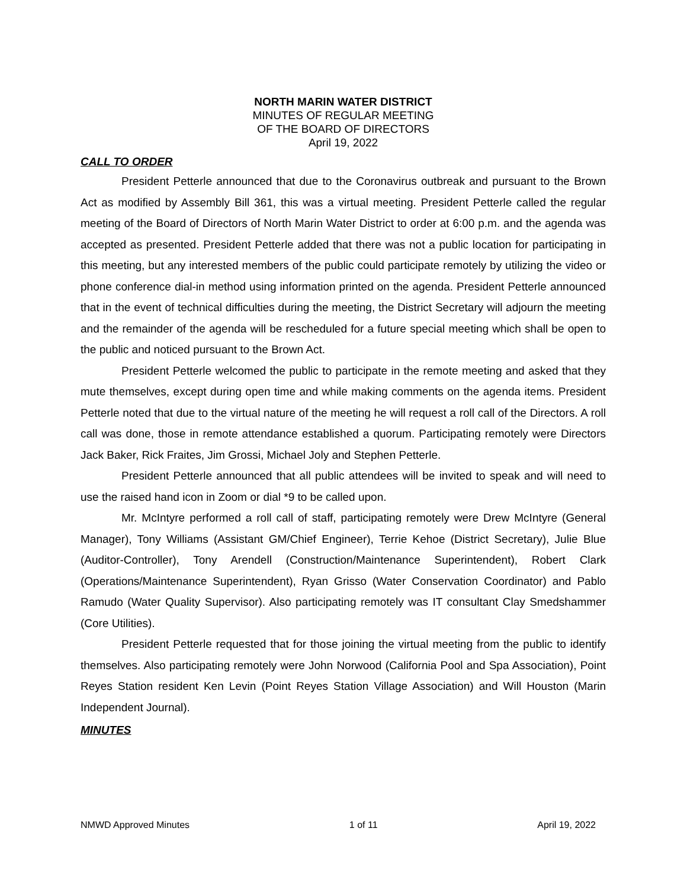NORTH MARIN WATER DISTRICT
MINUTES OF REGULAR MEETING
OF THE BOARD OF DIRECTORS
April 19, 2022
CALL TO ORDER
President Petterle announced that due to the Coronavirus outbreak and pursuant to the Brown Act as modified by Assembly Bill 361, this was a virtual meeting. President Petterle called the regular meeting of the Board of Directors of North Marin Water District to order at 6:00 p.m. and the agenda was accepted as presented. President Petterle added that there was not a public location for participating in this meeting, but any interested members of the public could participate remotely by utilizing the video or phone conference dial-in method using information printed on the agenda. President Petterle announced that in the event of technical difficulties during the meeting, the District Secretary will adjourn the meeting and the remainder of the agenda will be rescheduled for a future special meeting which shall be open to the public and noticed pursuant to the Brown Act.
President Petterle welcomed the public to participate in the remote meeting and asked that they mute themselves, except during open time and while making comments on the agenda items. President Petterle noted that due to the virtual nature of the meeting he will request a roll call of the Directors. A roll call was done, those in remote attendance established a quorum. Participating remotely were Directors Jack Baker, Rick Fraites, Jim Grossi, Michael Joly and Stephen Petterle.
President Petterle announced that all public attendees will be invited to speak and will need to use the raised hand icon in Zoom or dial *9 to be called upon.
Mr. McIntyre performed a roll call of staff, participating remotely were Drew McIntyre (General Manager), Tony Williams (Assistant GM/Chief Engineer), Terrie Kehoe (District Secretary), Julie Blue (Auditor-Controller), Tony Arendell (Construction/Maintenance Superintendent), Robert Clark (Operations/Maintenance Superintendent), Ryan Grisso (Water Conservation Coordinator) and Pablo Ramudo (Water Quality Supervisor). Also participating remotely was IT consultant Clay Smedshammer (Core Utilities).
President Petterle requested that for those joining the virtual meeting from the public to identify themselves. Also participating remotely were John Norwood (California Pool and Spa Association), Point Reyes Station resident Ken Levin (Point Reyes Station Village Association) and Will Houston (Marin Independent Journal).
MINUTES
NMWD Approved Minutes 1 of 11 April 19, 2022